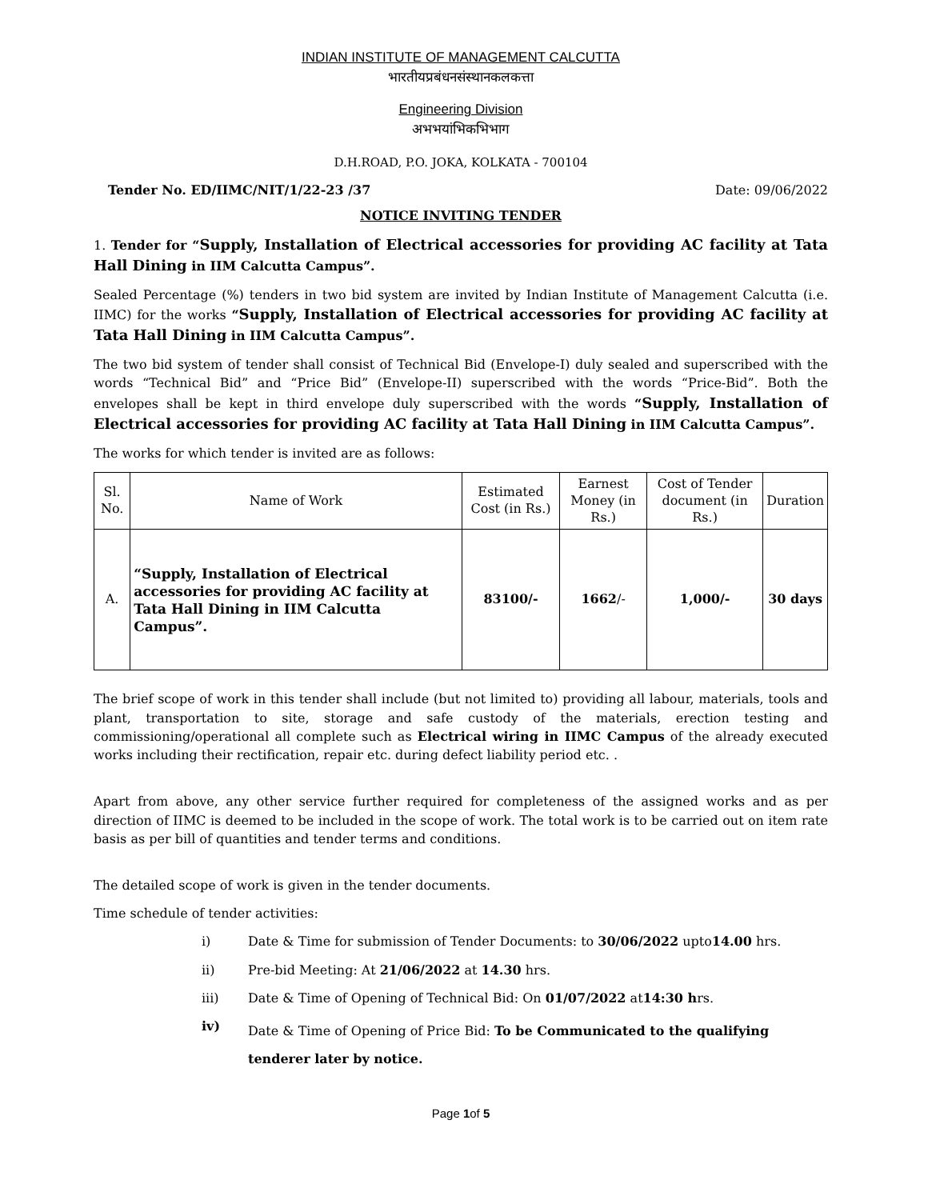INDIAN INSTITUTE OF MANAGEMENT CALCUTTA
भारतीयप्रबंधनसंस्थानकलकत्ता
Engineering Division
अभभयांभिकभिभाग
D.H.ROAD, P.O. JOKA, KOLKATA - 700104
Tender No. ED/IIMC/NIT/1/22-23 /37 Date: 09/06/2022
NOTICE INVITING TENDER
1. Tender for “Supply, Installation of Electrical accessories for providing AC facility at Tata Hall Dining in IIM Calcutta Campus”.
Sealed Percentage (%) tenders in two bid system are invited by Indian Institute of Management Calcutta (i.e. IIMC) for the works “Supply, Installation of Electrical accessories for providing AC facility at Tata Hall Dining in IIM Calcutta Campus”.
The two bid system of tender shall consist of Technical Bid (Envelope-I) duly sealed and superscribed with the words “Technical Bid” and “Price Bid” (Envelope-II) superscribed with the words “Price-Bid”. Both the envelopes shall be kept in third envelope duly superscribed with the words “Supply, Installation of Electrical accessories for providing AC facility at Tata Hall Dining in IIM Calcutta Campus”.
The works for which tender is invited are as follows:
| Sl. No. | Name of Work | Estimated Cost (in Rs.) | Earnest Money (in Rs.) | Cost of Tender document (in Rs.) | Duration |
| --- | --- | --- | --- | --- | --- |
| A. | “Supply, Installation of Electrical accessories for providing AC facility at Tata Hall Dining in IIM Calcutta Campus”. | 83100/- | 1662 /- | 1,000/- | 30 days |
The brief scope of work in this tender shall include (but not limited to) providing all labour, materials, tools and plant, transportation to site, storage and safe custody of the materials, erection testing and commissioning/operational all complete such as Electrical wiring in IIMC Campus of the already executed works including their rectification, repair etc. during defect liability period etc. .
Apart from above, any other service further required for completeness of the assigned works and as per direction of IIMC is deemed to be included in the scope of work. The total work is to be carried out on item rate basis as per bill of quantities and tender terms and conditions.
The detailed scope of work is given in the tender documents.
Time schedule of tender activities:
i) Date & Time for submission of Tender Documents: to 30/06/2022 upto14.00 hrs.
ii) Pre-bid Meeting: At 21/06/2022 at 14.30 hrs.
iii) Date & Time of Opening of Technical Bid: On 01/07/2022 at14:30 hrs.
iv) Date & Time of Opening of Price Bid: To be Communicated to the qualifying tenderer later by notice.
Page 1of 5